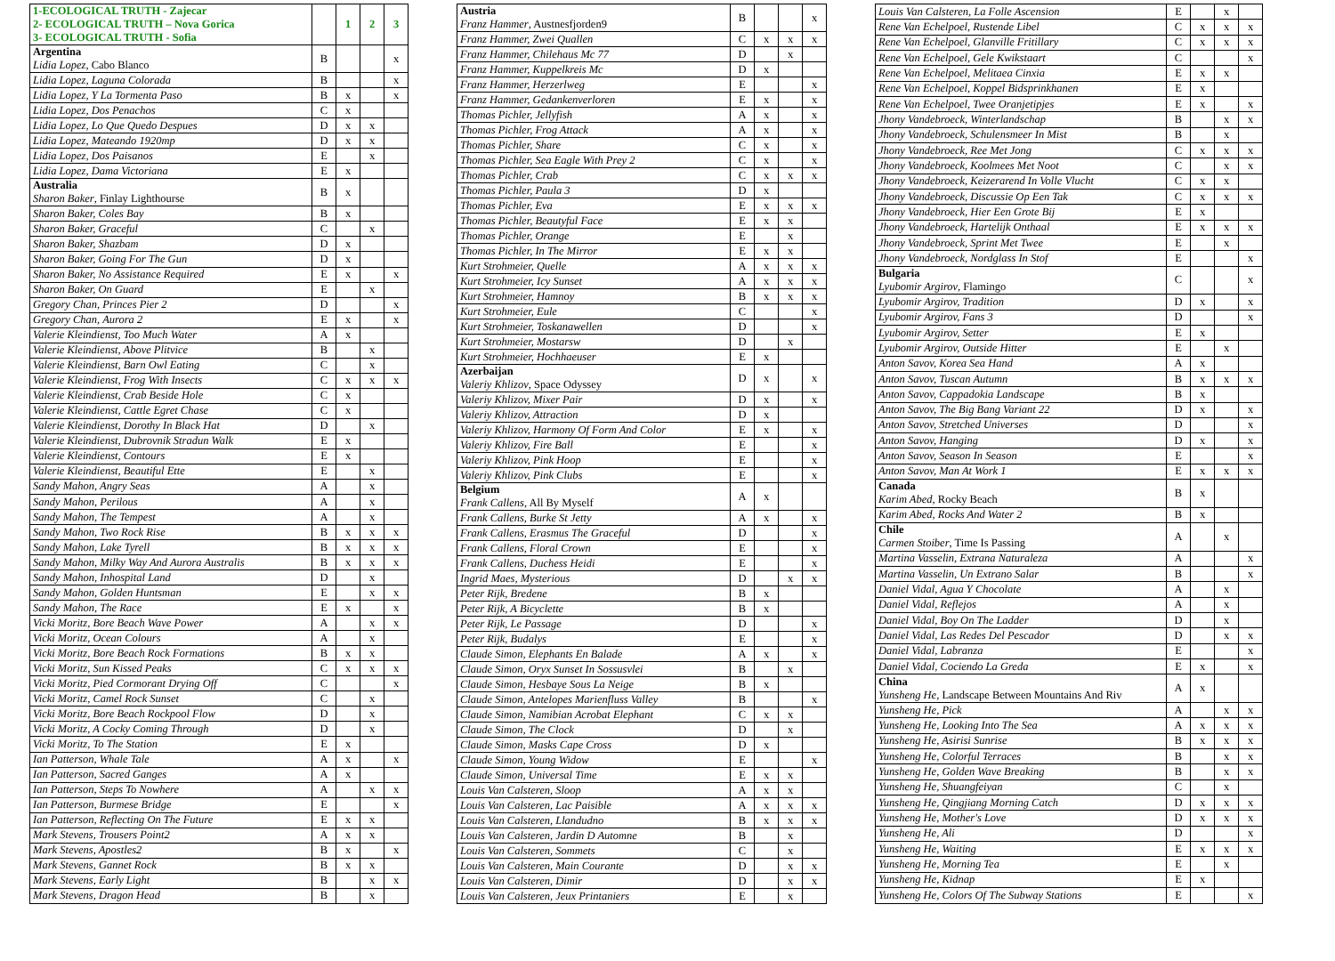| 1-ECOLOGICAL TRUTH - Zajecar 2- ECOLOGICAL TRUTH – Nova Gorica 3- ECOLOGICAL TRUTH - Sofia | | 1 | 2 | 3 |
| Argentina Lidia Lopez , Cabo Blanco | B | | | x |
| Lidia Lopez, Laguna Colorada | B | | | x |
| Lidia Lopez, Y La Tormenta Paso | B | x | | x |
| Lidia Lopez, Dos Penachos | C | x | | |
| Lidia Lopez, Lo Que Quedo Despues | D | x | x | |
| Lidia Lopez, Mateando 1920mp | D | x | x | |
| Lidia Lopez, Dos Paisanos | E | | x | |
| Lidia Lopez, Dama Victoriana | E | x | | |
| Australia Sharon Baker , Finlay Lighthourse | B | x | | |
| Sharon Baker, Coles Bay | B | x | | |
| Sharon Baker, Graceful | C | | x | |
| Sharon Baker, Shazbam | D | x | | |
| Sharon Baker, Going For The Gun | D | x | | |
| Sharon Baker, No Assistance Required | E | x | | x |
| Sharon Baker, On Guard | E | | x | |
| Gregory Chan, Princes Pier 2 | D | | | x |
| Gregory Chan, Aurora 2 | E | x | | x |
| Valerie Kleindienst, Too Much Water | A | x | | |
| Valerie Kleindienst, Above Plitvice | B | | x | |
| Valerie Kleindienst, Barn Owl Eating | C | | x | |
| Valerie Kleindienst, Frog With Insects | C | x | x | x |
| Valerie Kleindienst, Crab Beside Hole | C | x | | |
| Valerie Kleindienst, Cattle Egret Chase | C | x | | |
| Valerie Kleindienst, Dorothy In Black Hat | D | | x | |
| Valerie Kleindienst, Dubrovnik Stradun Walk | E | x | | |
| Valerie Kleindienst, Contours | E | x | | |
| Valerie Kleindienst, Beautiful Ette | E | | x | |
| Sandy Mahon, Angry Seas | A | | x | |
| Sandy Mahon, Perilous | A | | x | |
| Sandy Mahon, The Tempest | A | | x | |
| Sandy Mahon, Two Rock Rise | B | x | x | x |
| Sandy Mahon, Lake Tyrell | B | x | x | x |
| Sandy Mahon, Milky Way And Aurora Australis | B | x | x | x |
| Sandy Mahon, Inhospital Land | D | | x | |
| Sandy Mahon, Golden Huntsman | E | | x | x |
| Sandy Mahon, The Race | E | x | | x |
| Vicki Moritz, Bore Beach Wave Power | A | | x | x |
| Vicki Moritz, Ocean Colours | A | | x | |
| Vicki Moritz, Bore Beach Rock Formations | B | x | x | |
| Vicki Moritz, Sun Kissed Peaks | C | x | x | x |
| Vicki Moritz, Pied Cormorant Drying Off | C | | | x |
| Vicki Moritz, Camel Rock Sunset | C | | x | |
| Vicki Moritz, Bore Beach Rockpool Flow | D | | x | |
| Vicki Moritz, A Cocky Coming Through | D | | x | |
| Vicki Moritz, To The Station | E | x | | |
| Ian Patterson, Whale Tale | A | x | | x |
| Ian Patterson, Sacred Ganges | A | x | | |
| Ian Patterson, Steps To Nowhere | A | | x | x |
| Ian Patterson, Burmese Bridge | E | | | x |
| Ian Patterson, Reflecting On The Future | E | x | x | |
| Mark Stevens, Trousers Point2 | A | x | x | |
| Mark Stevens, Apostles2 | B | x | | x |
| Mark Stevens, Gannet Rock | B | x | x | |
| Mark Stevens, Early Light | B | | x | x |
| Mark Stevens, Dragon Head | B | | x | |
| Austria Franz Hammer , Austnesfjorden9 | B | | | x |
| Franz Hammer, Zwei Quallen | C | x | x | x |
| Franz Hammer, Chilehaus Mc 77 | D | | x | |
| Franz Hammer, Kuppelkreis Mc | D | x | | |
| Franz Hammer, Herzerlweg | E | | | x |
| Franz Hammer, Gedankenverloren | E | x | | x |
| Thomas Pichler, Jellyfish | A | x | | x |
| Thomas Pichler, Frog Attack | A | x | | x |
| Thomas Pichler, Share | C | x | | x |
| Thomas Pichler, Sea Eagle With Prey 2 | C | x | | x |
| Thomas Pichler, Crab | C | x | x | x |
| Thomas Pichler, Paula 3 | D | x | | |
| Thomas Pichler, Eva | E | x | x | x |
| Thomas Pichler, Beautyful Face | E | x | x | |
| Thomas Pichler, Orange | E | | x | |
| Thomas Pichler, In The Mirror | E | x | x | |
| Kurt Strohmeier, Quelle | A | x | x | x |
| Kurt Strohmeier, Icy Sunset | A | x | x | x |
| Kurt Strohmeier, Hamnoy | B | x | x | x |
| Kurt Strohmeier, Eule | C | | | x |
| Kurt Strohmeier, Toskanawellen | D | | | x |
| Kurt Strohmeier, Mostarsw | D | | x | |
| Kurt Strohmeier, Hochhaeuser | E | x | | |
| Azerbaijan Valeriy Khlizov , Space Odyssey | D | x | | x |
| Valeriy Khlizov, Mixer Pair | D | x | | x |
| Valeriy Khlizov, Attraction | D | x | | |
| Valeriy Khlizov, Harmony Of Form And Color | E | x | | x |
| Valeriy Khlizov, Fire Ball | E | | | x |
| Valeriy Khlizov, Pink Hoop | E | | | x |
| Valeriy Khlizov, Pink Clubs | E | | | x |
| Belgium Frank Callens , All By Myself | A | x | | |
| Frank Callens, Burke St Jetty | A | x | | x |
| Frank Callens, Erasmus The Graceful | D | | | x |
| Frank Callens, Floral Crown | E | | | x |
| Frank Callens, Duchess Heidi | E | | | x |
| Ingrid Maes, Mysterious | D | | x | x |
| Peter Rijk, Bredene | B | x | | |
| Peter Rijk, A Bicyclette | B | x | | |
| Peter Rijk, Le Passage | D | | | x |
| Peter Rijk, Budalys | E | | | x |
| Claude Simon, Elephants En Balade | A | x | | x |
| Claude Simon, Oryx Sunset In Sossusvlei | B | | x | |
| Claude Simon, Hesbaye Sous La Neige | B | x | | |
| Claude Simon, Antelopes Marienfluss Valley | B | | | x |
| Claude Simon, Namibian Acrobat Elephant | C | x | x | |
| Claude Simon, The Clock | D | | x | |
| Claude Simon, Masks Cape Cross | D | x | | |
| Claude Simon, Young Widow | E | | | x |
| Claude Simon, Universal Time | E | x | x | |
| Louis Van Calsteren, Sloop | A | x | x | |
| Louis Van Calsteren, Lac Paisible | A | x | x | x |
| Louis Van Calsteren, Llandudno | B | x | x | x |
| Louis Van Calsteren, Jardin D Automne | B | | x | |
| Louis Van Calsteren, Sommets | C | | x | |
| Louis Van Calsteren, Main Courante | D | | x | x |
| Louis Van Calsteren, Dimir | D | | x | x |
| Louis Van Calsteren, Jeux Printaniers | E | | x | |
| Louis Van Calsteren, La Folle Ascension | E | | x | |
| Rene Van Echelpoel, Rustende Libel | C | x | x | x |
| Rene Van Echelpoel, Glanville Fritillary | C | x | x | x |
| Rene Van Echelpoel, Gele Kwikstaart | C | | | x |
| Rene Van Echelpoel, Melitaea Cinxia | E | x | x | |
| Rene Van Echelpoel, Koppel Bidsprinkhanen | E | x | | |
| Rene Van Echelpoel, Twee Oranjetipjes | E | x | | x |
| Jhony Vandebroeck, Winterlandschap | B | | x | x |
| Jhony Vandebroeck, Schulensmeer In Mist | B | | x | |
| Jhony Vandebroeck, Ree Met Jong | C | x | x | x |
| Jhony Vandebroeck, Koolmees Met Noot | C | | x | x |
| Jhony Vandebroeck, Keizerarend In Volle Vlucht | C | x | x | |
| Jhony Vandebroeck, Discussie Op Een Tak | C | x | x | x |
| Jhony Vandebroeck, Hier Een Grote Bij | E | x | | |
| Jhony Vandebroeck, Hartelijk Onthaal | E | x | x | x |
| Jhony Vandebroeck, Sprint Met Twee | E | | x | |
| Jhony Vandebroeck, Nordglass In Stof | E | | | x |
| Bulgaria Lyubomir Argirov , Flamingo | C | | | x |
| Lyubomir Argirov, Tradition | D | x | | x |
| Lyubomir Argirov, Fans 3 | D | | | x |
| Lyubomir Argirov, Setter | E | x | | |
| Lyubomir Argirov, Outside Hitter | E | | x | |
| Anton Savov, Korea Sea Hand | A | x | | |
| Anton Savov, Tuscan Autumn | B | x | x | x |
| Anton Savov, Cappadokia Landscape | B | x | | |
| Anton Savov, The Big Bang Variant 22 | D | x | | x |
| Anton Savov, Stretched Universes | D | | | x |
| Anton Savov, Hanging | D | x | | x |
| Anton Savov, Season In Season | E | | | x |
| Anton Savov, Man At Work 1 | E | x | x | x |
| Canada Karim Abed , Rocky Beach | B | x | | |
| Karim Abed, Rocks And Water 2 | B | x | | |
| Chile Carmen Stoiber , Time Is Passing | A | | x | |
| Martina Vasselin, Extrana Naturaleza | A | | | x |
| Martina Vasselin, Un Extrano Salar | B | | | x |
| Daniel Vidal, Agua Y Chocolate | A | | x | |
| Daniel Vidal, Reflejos | A | | x | |
| Daniel Vidal, Boy On The Ladder | D | | x | |
| Daniel Vidal, Las Redes Del Pescador | D | | x | x |
| Daniel Vidal, Labranza | E | | | x |
| Daniel Vidal, Cociendo La Greda | E | x | | x |
| China Yunsheng He , Landscape Between Mountains And Riv | A | x | | |
| Yunsheng He, Pick | A | | x | x |
| Yunsheng He, Looking Into The Sea | A | x | x | x |
| Yunsheng He, Asirisi Sunrise | B | x | x | x |
| Yunsheng He, Colorful Terraces | B | | x | x |
| Yunsheng He, Golden Wave Breaking | B | | x | x |
| Yunsheng He, Shuangfeiyan | C | | x | |
| Yunsheng He, Qingjiang Morning Catch | D | x | x | x |
| Yunsheng He, Mother's Love | D | x | x | x |
| Yunsheng He, Ali | D | | | x |
| Yunsheng He, Waiting | E | x | x | x |
| Yunsheng He, Morning Tea | E | | x | |
| Yunsheng He, Kidnap | E | x | | |
| Yunsheng He, Colors Of The Subway Stations | E | | | x |